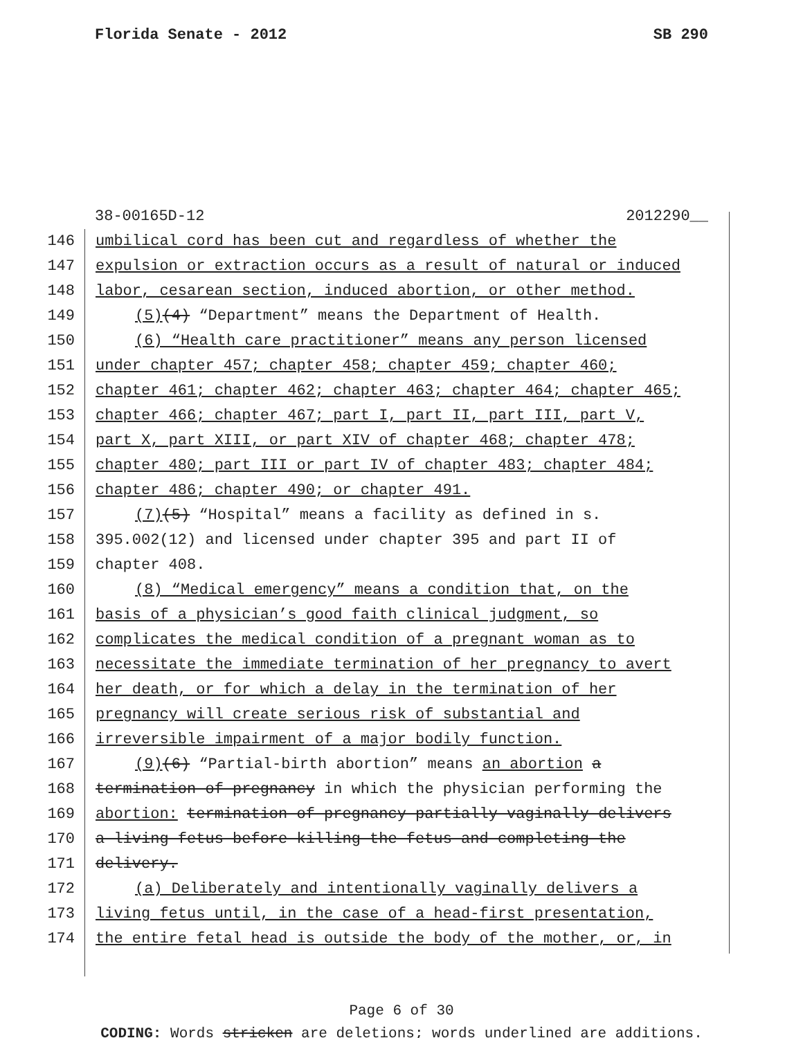Florida Senate - 2012 SB 290
38-00165D-12 2012290__
146 umbilical cord has been cut and regardless of whether the
147 expulsion or extraction occurs as a result of natural or induced
148 labor, cesarean section, induced abortion, or other method.
149 (5)(4) “Department” means the Department of Health.
150 (6) “Health care practitioner” means any person licensed
151 under chapter 457; chapter 458; chapter 459; chapter 460;
152 chapter 461; chapter 462; chapter 463; chapter 464; chapter 465;
153 chapter 466; chapter 467; part I, part II, part III, part V,
154 part X, part XIII, or part XIV of chapter 468; chapter 478;
155 chapter 480; part III or part IV of chapter 483; chapter 484;
156 chapter 486; chapter 490; or chapter 491.
157 (7)(5) “Hospital” means a facility as defined in s.
158 395.002(12) and licensed under chapter 395 and part II of
159 chapter 408.
160 (8) “Medical emergency” means a condition that, on the
161 basis of a physician’s good faith clinical judgment, so
162 complicates the medical condition of a pregnant woman as to
163 necessitate the immediate termination of her pregnancy to avert
164 her death, or for which a delay in the termination of her
165 pregnancy will create serious risk of substantial and
166 irreversible impairment of a major bodily function.
167 (9)(6) “Partial-birth abortion” means an abortion a
168 termination of pregnancy in which the physician performing the
169 abortion: termination of pregnancy partially vaginally delivers
170 a living fetus before killing the fetus and completing the
171 delivery.
172 (a) Deliberately and intentionally vaginally delivers a
173 living fetus until, in the case of a head-first presentation,
174 the entire fetal head is outside the body of the mother, or, in
Page 6 of 30
CODING: Words stricken are deletions; words underlined are additions.